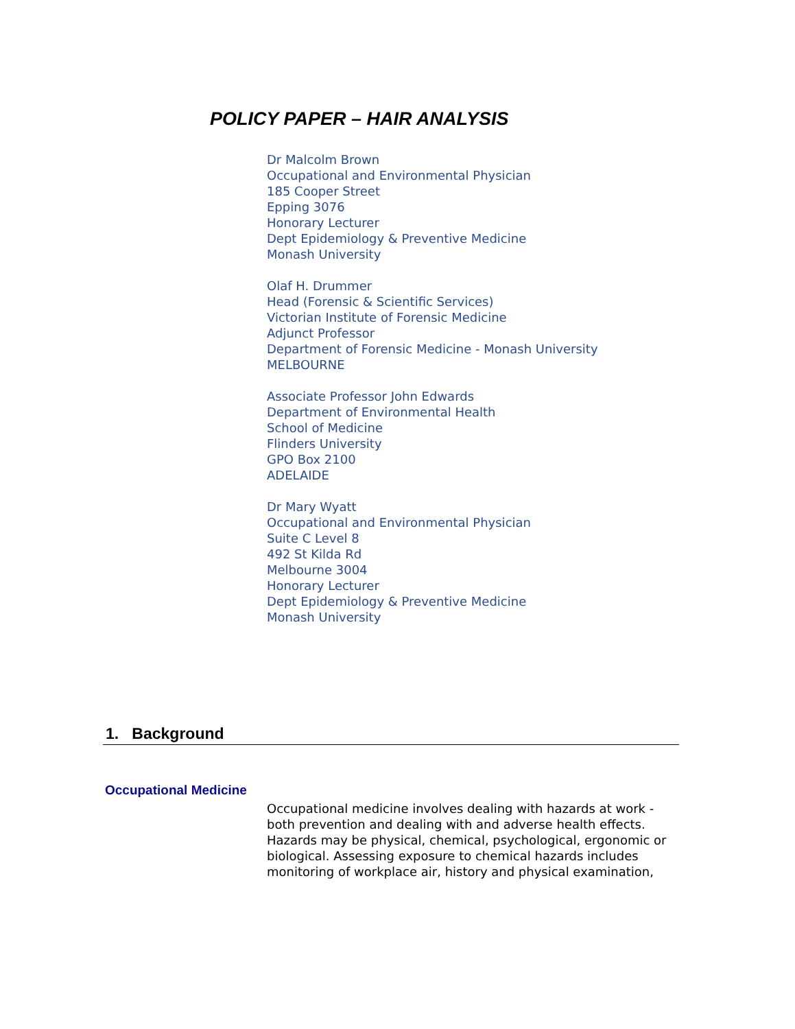POLICY PAPER – HAIR ANALYSIS
Dr Malcolm Brown
Occupational and Environmental Physician
185 Cooper Street
Epping 3076
Honorary Lecturer
Dept Epidemiology & Preventive Medicine
Monash University
Olaf H. Drummer
Head (Forensic & Scientific Services)
Victorian Institute of Forensic Medicine
Adjunct Professor
Department of Forensic Medicine - Monash University
MELBOURNE
Associate Professor John Edwards
Department of Environmental Health
School of Medicine
Flinders University
GPO Box 2100
ADELAIDE
Dr Mary Wyatt
Occupational and Environmental Physician
Suite C Level 8
492 St Kilda Rd
Melbourne 3004
Honorary Lecturer
Dept Epidemiology & Preventive Medicine
Monash University
1. Background
Occupational Medicine
Occupational medicine involves dealing with hazards at work - both prevention and dealing with and adverse health effects. Hazards may be physical, chemical, psychological, ergonomic or biological. Assessing exposure to chemical hazards includes monitoring of workplace air, history and physical examination,